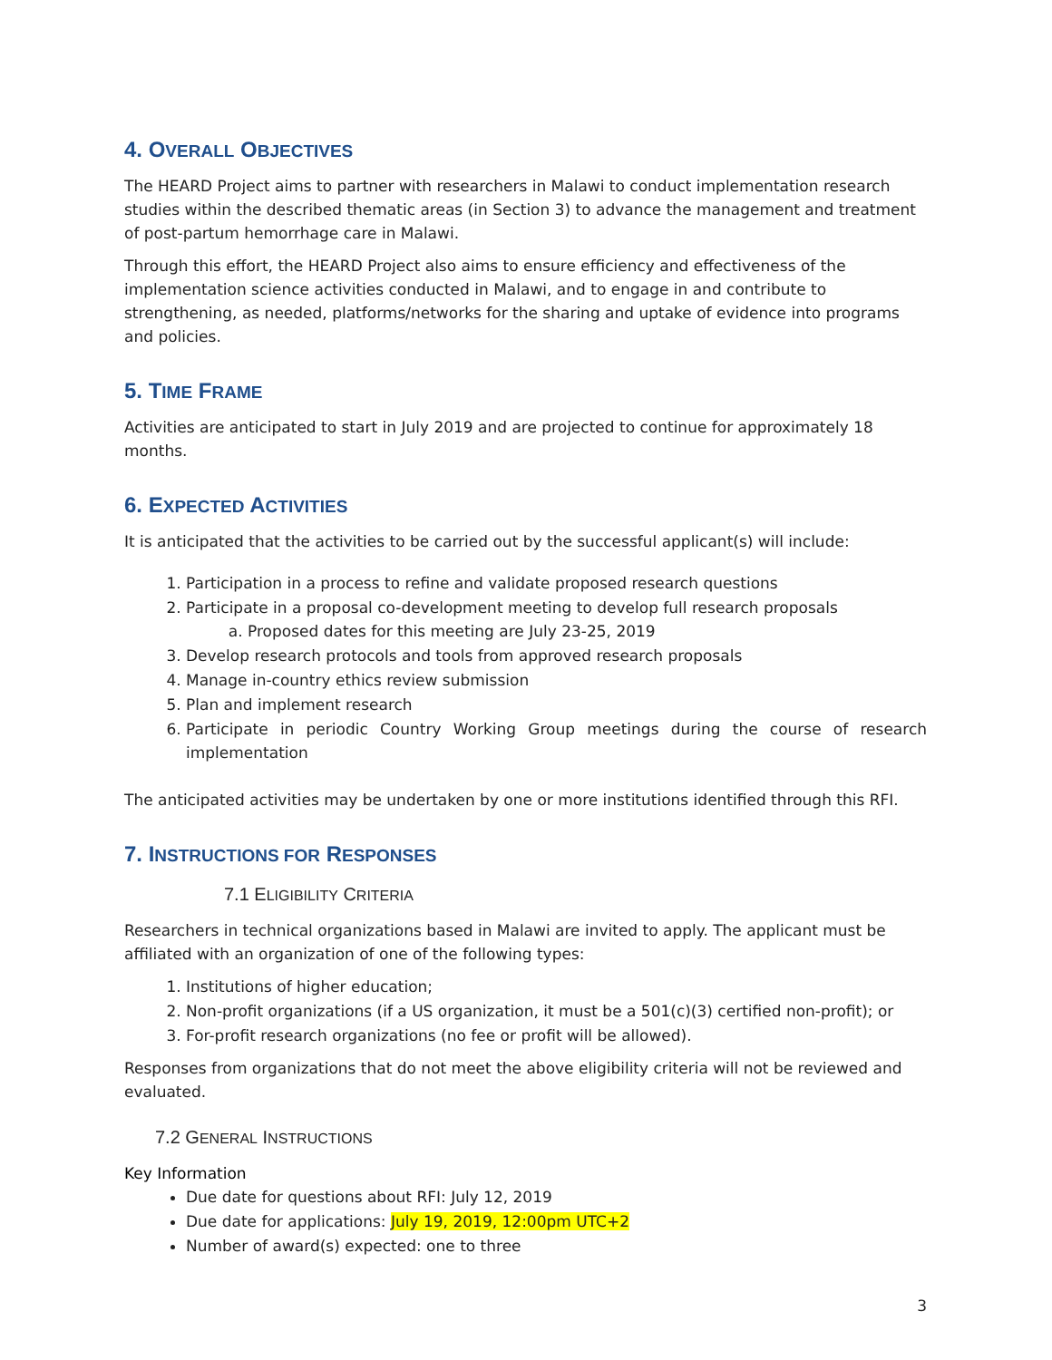4. OVERALL OBJECTIVES
The HEARD Project aims to partner with researchers in Malawi to conduct implementation research studies within the described thematic areas (in Section 3) to advance the management and treatment of post-partum hemorrhage care in Malawi.
Through this effort, the HEARD Project also aims to ensure efficiency and effectiveness of the implementation science activities conducted in Malawi, and to engage in and contribute to strengthening, as needed, platforms/networks for the sharing and uptake of evidence into programs and policies.
5. TIME FRAME
Activities are anticipated to start in July 2019 and are projected to continue for approximately 18 months.
6. EXPECTED ACTIVITIES
It is anticipated that the activities to be carried out by the successful applicant(s) will include:
1. Participation in a process to refine and validate proposed research questions
2. Participate in a proposal co-development meeting to develop full research proposals
a. Proposed dates for this meeting are July 23-25, 2019
3. Develop research protocols and tools from approved research proposals
4. Manage in-country ethics review submission
5. Plan and implement research
6. Participate in periodic Country Working Group meetings during the course of research implementation
The anticipated activities may be undertaken by one or more institutions identified through this RFI.
7. INSTRUCTIONS FOR RESPONSES
7.1 ELIGIBILITY CRITERIA
Researchers in technical organizations based in Malawi are invited to apply. The applicant must be affiliated with an organization of one of the following types:
1. Institutions of higher education;
2. Non-profit organizations (if a US organization, it must be a 501(c)(3) certified non-profit); or
3. For-profit research organizations (no fee or profit will be allowed).
Responses from organizations that do not meet the above eligibility criteria will not be reviewed and evaluated.
7.2 GENERAL INSTRUCTIONS
Key Information
Due date for questions about RFI: July 12, 2019
Due date for applications: July 19, 2019, 12:00pm UTC+2
Number of award(s) expected: one to three
3